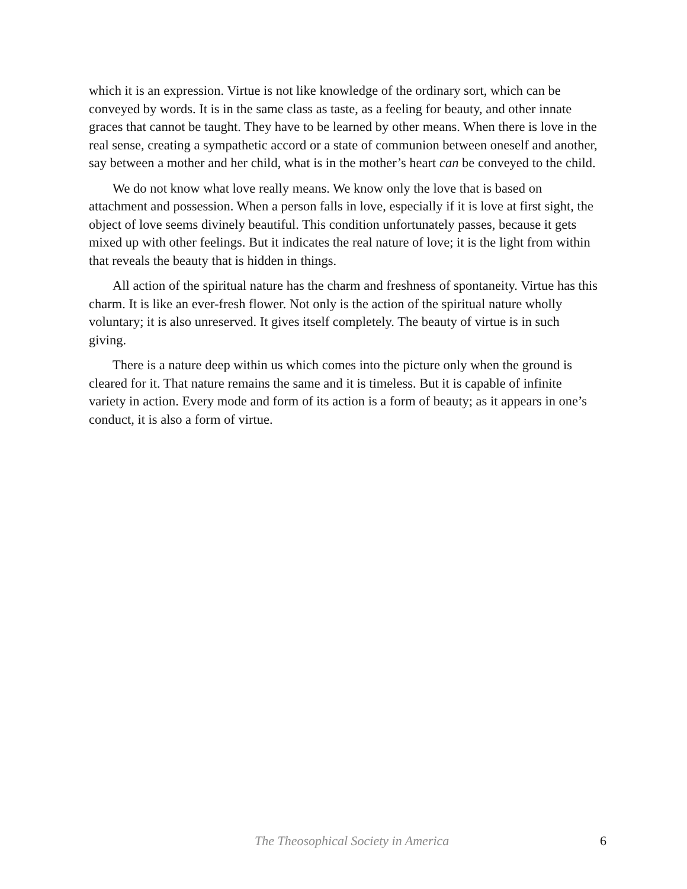which it is an expression. Virtue is not like knowledge of the ordinary sort, which can be conveyed by words. It is in the same class as taste, as a feeling for beauty, and other innate graces that cannot be taught. They have to be learned by other means. When there is love in the real sense, creating a sympathetic accord or a state of communion between oneself and another, say between a mother and her child, what is in the mother’s heart can be conveyed to the child.
We do not know what love really means. We know only the love that is based on attachment and possession. When a person falls in love, especially if it is love at first sight, the object of love seems divinely beautiful. This condition unfortunately passes, because it gets mixed up with other feelings. But it indicates the real nature of love; it is the light from within that reveals the beauty that is hidden in things.
All action of the spiritual nature has the charm and freshness of spontaneity. Virtue has this charm. It is like an ever-fresh flower. Not only is the action of the spiritual nature wholly voluntary; it is also unreserved. It gives itself completely. The beauty of virtue is in such giving.
There is a nature deep within us which comes into the picture only when the ground is cleared for it. That nature remains the same and it is timeless. But it is capable of infinite variety in action. Every mode and form of its action is a form of beauty; as it appears in one’s conduct, it is also a form of virtue.
The Theosophical Society in America 6